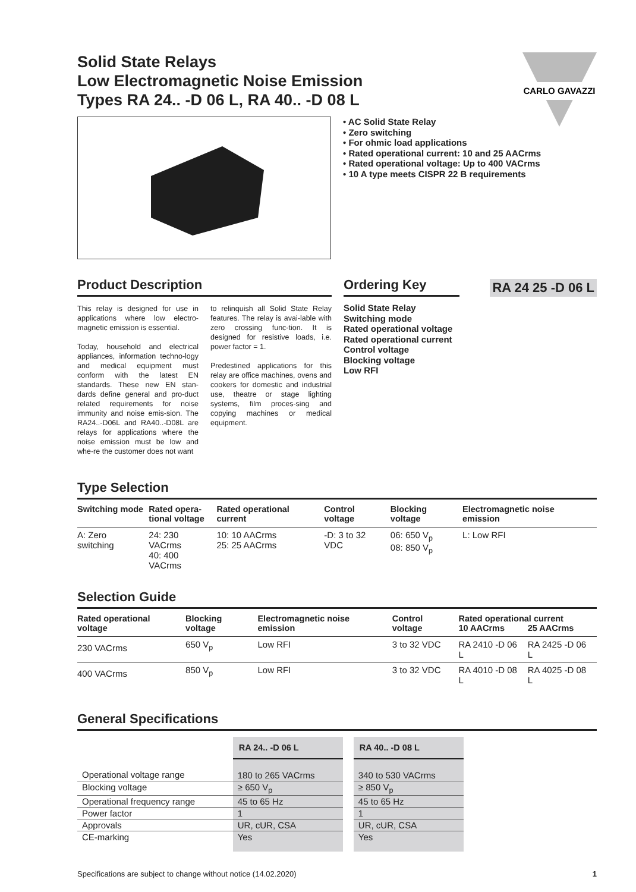Solid State Relays
Low Electromagnetic Noise Emission
Types RA 24.. -D 06 L, RA 40.. -D 08 L
CARLO GAVAZZI
• AC Solid State Relay
• Zero switching
• For ohmic load applications
• Rated operational current: 10 and 25 AACrms
• Rated operational voltage: Up to 400 VACrms
• 10 A type meets CISPR 22 B requirements
Product Description
This relay is designed for use in applications where low electro-magnetic emission is essential.
Today, household and electrical appliances, information techno-logy and medical equipment must conform with the latest EN standards. These new EN stan-dards define general and pro-duct related requirements for noise immunity and noise emis-sion. The RA24..-D06L and RA40..-D08L are relays for applications where the noise emission must be low and whe-re the customer does not want
to relinquish all Solid State Relay features. The relay is avai-lable with zero crossing func-tion. It is designed for resistive loads, i.e. power factor = 1.
Predestined applications for this relay are office machines, ovens and cookers for domestic and industrial use, theatre or stage lighting systems, film proces-sing and copying machines or medical equipment.
Ordering Key
RA 24 25 -D 06 L
Solid State Relay
Switching mode
Rated operational voltage
Rated operational current
Control voltage
Blocking voltage
Low RFI
Type Selection
| Switching mode | Rated opera- tional voltage | Rated operational current | Control voltage | Blocking voltage | Electromagnetic noise emission |
| --- | --- | --- | --- | --- | --- |
| A: Zero switching | 24: 230 VACrms 40: 400 VACrms | 10: 10 AACrms 25: 25 AACrms | -D: 3 to 32 VDC | 06: 650 V<sub>p</sub> 08: 850 V<sub>p</sub> | L: Low RFI |
Selection Guide
| Rated operational voltage | Blocking voltage | Electromagnetic noise emission | Control voltage | Rated operational current | |
| --- | --- | --- | --- | --- | --- |
| | | | | 10 AACrms | 25 AACrms |
| 230 VACrms | 650 V<sub>p</sub> | Low RFI | 3 to 32 VDC | RA 2410 -D 06 L | RA 2425 -D 06 L |
| 400 VACrms | 850 V<sub>p</sub> | Low RFI | 3 to 32 VDC | RA 4010 -D 08 L | RA 4025 -D 08 L |
General Specifications
| | RA 24.. -D 06 L | | RA 40.. -D 08 L |
| Operational voltage range | 180 to 265 VACrms | | 340 to 530 VACrms |
| Blocking voltage | ≥ 650 V<sub>p</sub> | | ≥ 850 V<sub>p</sub> |
| Operational frequency range | 45 to 65 Hz | | 45 to 65 Hz |
| Power factor | 1 | | 1 |
| Approvals | UR, cUR, CSA | | UR, cUR, CSA |
| CE-marking | Yes | | Yes |
Specifications are subject to change without notice (14.02.2020) 1